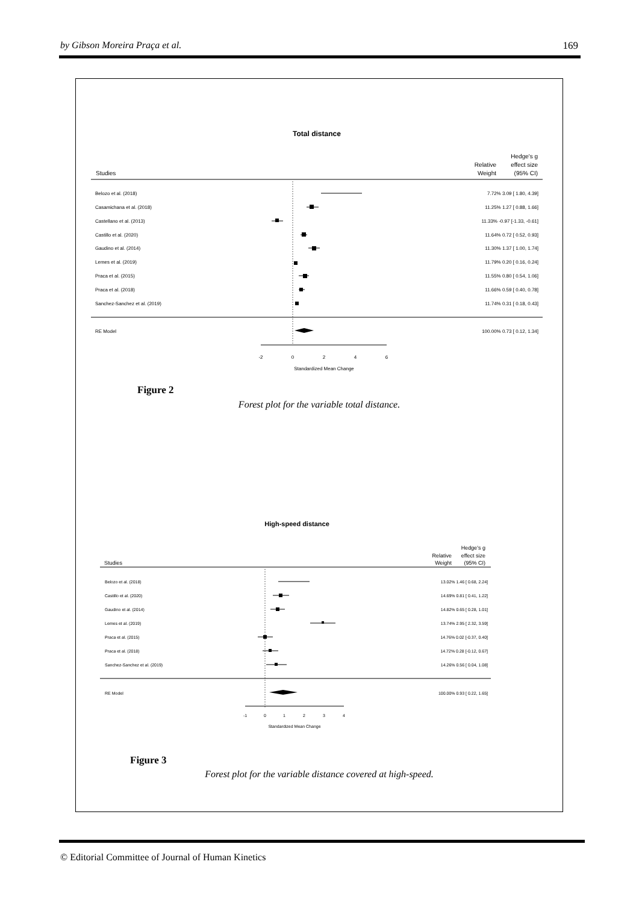by Gibson Moreira Praça et al. 169
Total distance
Studies
Relative
Weight
Hedge's g
effect size
(95% CI)
Belozo et al. (2018)
7.72% 3.09 [ 1.80, 4.39]
Casamichana et al. (2018)
11.25% 1.27 [ 0.88, 1.66]
Castellano et al. (2013)
11.33% -0.97 [-1.33, -0.61]
Castillo et al. (2020)
11.64% 0.72 [ 0.52, 0.93]
Gaudino et al. (2014)
11.30% 1.37 [ 1.00, 1.74]
Lemes et al. (2019)
11.79% 0.20 [ 0.16, 0.24]
Praca et al. (2015)
11.55% 0.80 [ 0.54, 1.06]
Praca et al. (2018)
11.66% 0.59 [ 0.40, 0.78]
Sanchez-Sanchez et al. (2019)
11.74% 0.31 [ 0.18, 0.43]
RE Model
100.00% 0.73 [ 0.12, 1.34]
-2
0
2
4
6
Standardized Mean Change
Figure 2
Forest plot for the variable total distance.
High-speed distance
Studies
Relative
Weight
Hedge's g
effect size
(95% CI)
Belozo et al. (2018)
13.02% 1.46 [ 0.68, 2.24]
Castillo et al. (2020)
14.69% 0.81 [ 0.41, 1.22]
Gaudino et al. (2014)
14.82% 0.65 [ 0.28, 1.01]
Lemes et al. (2019)
13.74% 2.95 [ 2.32, 3.59]
Praca et al. (2015)
14.76% 0.02 [-0.37, 0.40]
Praca et al. (2018)
14.72% 0.28 [-0.12, 0.67]
Sanchez-Sanchez et al. (2019)
14.26% 0.56 [ 0.04, 1.08]
RE Model
100.00% 0.93 [ 0.22, 1.65]
-1
0
1
2
3
4
Standardized Mean Change
Figure 3
Forest plot for the variable distance covered at high-speed.
© Editorial Committee of Journal of Human Kinetics